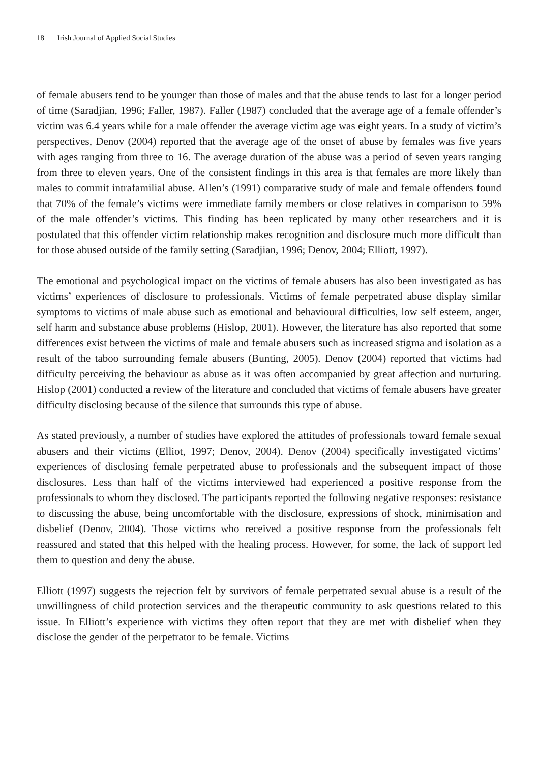18 Irish Journal of Applied Social Studies
of female abusers tend to be younger than those of males and that the abuse tends to last for a longer period of time (Saradjian, 1996; Faller, 1987). Faller (1987) concluded that the average age of a female offender’s victim was 6.4 years while for a male offender the average victim age was eight years. In a study of victim’s perspectives, Denov (2004) reported that the average age of the onset of abuse by females was five years with ages ranging from three to 16. The average duration of the abuse was a period of seven years ranging from three to eleven years. One of the consistent findings in this area is that females are more likely than males to commit intrafamilial abuse. Allen’s (1991) comparative study of male and female offenders found that 70% of the female’s victims were immediate family members or close relatives in comparison to 59% of the male offender’s victims. This finding has been replicated by many other researchers and it is postulated that this offender victim relationship makes recognition and disclosure much more difficult than for those abused outside of the family setting (Saradjian, 1996; Denov, 2004; Elliott, 1997).
The emotional and psychological impact on the victims of female abusers has also been investigated as has victims’ experiences of disclosure to professionals. Victims of female perpetrated abuse display similar symptoms to victims of male abuse such as emotional and behavioural difficulties, low self esteem, anger, self harm and substance abuse problems (Hislop, 2001). However, the literature has also reported that some differences exist between the victims of male and female abusers such as increased stigma and isolation as a result of the taboo surrounding female abusers (Bunting, 2005). Denov (2004) reported that victims had difficulty perceiving the behaviour as abuse as it was often accompanied by great affection and nurturing. Hislop (2001) conducted a review of the literature and concluded that victims of female abusers have greater difficulty disclosing because of the silence that surrounds this type of abuse.
As stated previously, a number of studies have explored the attitudes of professionals toward female sexual abusers and their victims (Elliot, 1997; Denov, 2004). Denov (2004) specifically investigated victims’ experiences of disclosing female perpetrated abuse to professionals and the subsequent impact of those disclosures. Less than half of the victims interviewed had experienced a positive response from the professionals to whom they disclosed. The participants reported the following negative responses: resistance to discussing the abuse, being uncomfortable with the disclosure, expressions of shock, minimisation and disbelief (Denov, 2004). Those victims who received a positive response from the professionals felt reassured and stated that this helped with the healing process. However, for some, the lack of support led them to question and deny the abuse.
Elliott (1997) suggests the rejection felt by survivors of female perpetrated sexual abuse is a result of the unwillingness of child protection services and the therapeutic community to ask questions related to this issue. In Elliott’s experience with victims they often report that they are met with disbelief when they disclose the gender of the perpetrator to be female. Victims